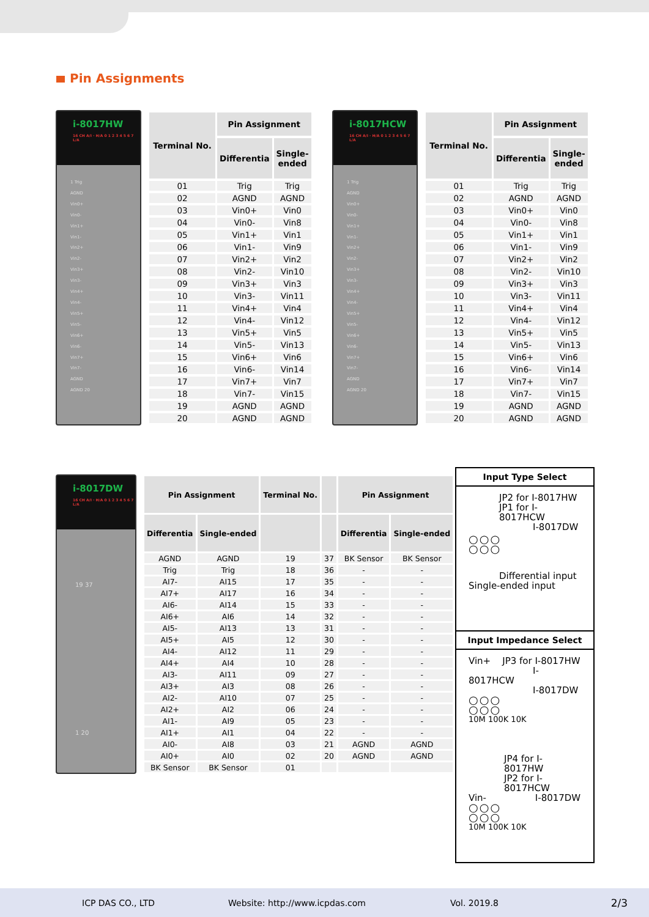Pin Assignments
i-8017HW
16 CH A/I · H/A 0 1 2 3 4 5 6 7 L/A
1 Trig
AGND
Vin0+
Vin0-
Vin1+
Vin1-
Vin2+
Vin2-
Vin3+
Vin3-
Vin4+
Vin4-
Vin5+
Vin5-
Vin6+
Vin6-
Vin7+
Vin7-
AGND
AGND 20
| Terminal No. | Pin Assignment | |
| --- | --- | --- |
| | Differentia | Single- ended |
| 01 | Trig | Trig |
| 02 | AGND | AGND |
| 03 | Vin0+ | Vin0 |
| 04 | Vin0- | Vin8 |
| 05 | Vin1+ | Vin1 |
| 06 | Vin1- | Vin9 |
| 07 | Vin2+ | Vin2 |
| 08 | Vin2- | Vin10 |
| 09 | Vin3+ | Vin3 |
| 10 | Vin3- | Vin11 |
| 11 | Vin4+ | Vin4 |
| 12 | Vin4- | Vin12 |
| 13 | Vin5+ | Vin5 |
| 14 | Vin5- | Vin13 |
| 15 | Vin6+ | Vin6 |
| 16 | Vin6- | Vin14 |
| 17 | Vin7+ | Vin7 |
| 18 | Vin7- | Vin15 |
| 19 | AGND | AGND |
| 20 | AGND | AGND |
i-8017HCW
16 CH A/I · H/A 0 1 2 3 4 5 6 7 L/A
1 Trig
AGND
Vin0+
Vin0-
Vin1+
Vin1-
Vin2+
Vin2-
Vin3+
Vin3-
Vin4+
Vin4-
Vin5+
Vin5-
Vin6+
Vin6-
Vin7+
Vin7-
AGND
AGND 20
| Terminal No. | Pin Assignment | |
| --- | --- | --- |
| | Differentia | Single- ended |
| 01 | Trig | Trig |
| 02 | AGND | AGND |
| 03 | Vin0+ | Vin0 |
| 04 | Vin0- | Vin8 |
| 05 | Vin1+ | Vin1 |
| 06 | Vin1- | Vin9 |
| 07 | Vin2+ | Vin2 |
| 08 | Vin2- | Vin10 |
| 09 | Vin3+ | Vin3 |
| 10 | Vin3- | Vin11 |
| 11 | Vin4+ | Vin4 |
| 12 | Vin4- | Vin12 |
| 13 | Vin5+ | Vin5 |
| 14 | Vin5- | Vin13 |
| 15 | Vin6+ | Vin6 |
| 16 | Vin6- | Vin14 |
| 17 | Vin7+ | Vin7 |
| 18 | Vin7- | Vin15 |
| 19 | AGND | AGND |
| 20 | AGND | AGND |
i-8017DW
16 CH A/I · H/A 0 1 2 3 4 5 6 7 L/A
19 37
1 20
| Pin Assignment | | Terminal No. | | Pin Assignment | |
| --- | --- | --- | --- | --- | --- |
| Differentia | Single-ended | | | Differentia | Single-ended |
| AGND | AGND | 19 | 37 | BK Sensor | BK Sensor |
| Trig | Trig | 18 | 36 | - | - |
| AI7- | AI15 | 17 | 35 | - | - |
| AI7+ | AI17 | 16 | 34 | - | - |
| AI6- | AI14 | 15 | 33 | - | - |
| AI6+ | AI6 | 14 | 32 | - | - |
| AI5- | AI13 | 13 | 31 | - | - |
| AI5+ | AI5 | 12 | 30 | - | - |
| AI4- | AI12 | 11 | 29 | - | - |
| AI4+ | AI4 | 10 | 28 | - | - |
| AI3- | AI11 | 09 | 27 | - | - |
| AI3+ | AI3 | 08 | 26 | - | - |
| AI2- | AI10 | 07 | 25 | - | - |
| AI2+ | AI2 | 06 | 24 | - | - |
| AI1- | AI9 | 05 | 23 | - | - |
| AI1+ | AI1 | 04 | 22 | - | - |
| AI0- | AI8 | 03 | 21 | AGND | AGND |
| AI0+ | AI0 | 02 | 20 | AGND | AGND |
| BK Sensor | BK Sensor | 01 | | | |
Input Type Select
JP2 for I-8017HW
JP1 for I-8017HCW
I-8017DW
○○○
○○○
Differential input
Single-ended input
Input Impedance Select
Vin+ JP3 for I-8017HW
I-8017HCW
I-8017DW
○○○
○○○
10M 100K 10K
JP4 for I-8017HW
JP2 for I-8017HCW
Vin- I-8017DW
○○○
○○○
10M 100K 10K
ICP DAS CO., LTD Website: http://www.icpdas.com Vol. 2019.8 2/3